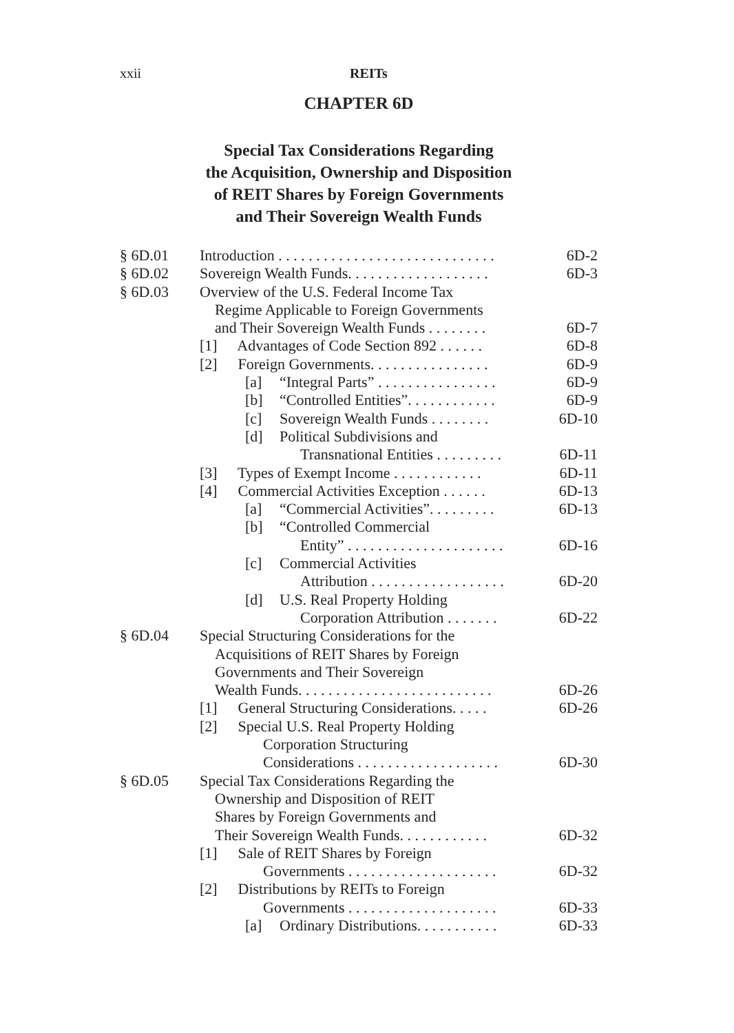xxii REITs
CHAPTER 6D
Special Tax Considerations Regarding
the Acquisition, Ownership and Disposition
of REIT Shares by Foreign Governments
and Their Sovereign Wealth Funds
§ 6D.01 Introduction . . . . . . . . . . . . . . . . . . . . . . . . . . . . . 6D-2
§ 6D.02 Sovereign Wealth Funds. . . . . . . . . . . . . . . . . . . 6D-3
§ 6D.03 Overview of the U.S. Federal Income Tax
Regime Applicable to Foreign Governments
and Their Sovereign Wealth Funds . . . . . . . . 6D-7
[1] Advantages of Code Section 892 . . . . . . 6D-8
[2] Foreign Governments. . . . . . . . . . . . . . . . 6D-9
[a] “Integral Parts” . . . . . . . . . . . . . . . . 6D-9
[b] “Controlled Entities”. . . . . . . . . . . . 6D-9
[c] Sovereign Wealth Funds . . . . . . . . 6D-10
[d] Political Subdivisions and
Transnational Entities . . . . . . . . . 6D-11
[3] Types of Exempt Income . . . . . . . . . . . . 6D-11
[4] Commercial Activities Exception . . . . . . 6D-13
[a] “Commercial Activities”. . . . . . . . . 6D-13
[b] “Controlled Commercial
Entity” . . . . . . . . . . . . . . . . . . . . . 6D-16
[c] Commercial Activities
Attribution . . . . . . . . . . . . . . . . . . 6D-20
[d] U.S. Real Property Holding
Corporation Attribution . . . . . . . 6D-22
§ 6D.04 Special Structuring Considerations for the
Acquisitions of REIT Shares by Foreign
Governments and Their Sovereign
Wealth Funds. . . . . . . . . . . . . . . . . . . . . . . . . . 6D-26
[1] General Structuring Considerations. . . . . 6D-26
[2] Special U.S. Real Property Holding
Corporation Structuring
Considerations . . . . . . . . . . . . . . . . . . . 6D-30
§ 6D.05 Special Tax Considerations Regarding the
Ownership and Disposition of REIT
Shares by Foreign Governments and
Their Sovereign Wealth Funds. . . . . . . . . . . . 6D-32
[1] Sale of REIT Shares by Foreign
Governments . . . . . . . . . . . . . . . . . . . . 6D-32
[2] Distributions by REITs to Foreign
Governments . . . . . . . . . . . . . . . . . . . . 6D-33
[a] Ordinary Distributions. . . . . . . . . . . 6D-33